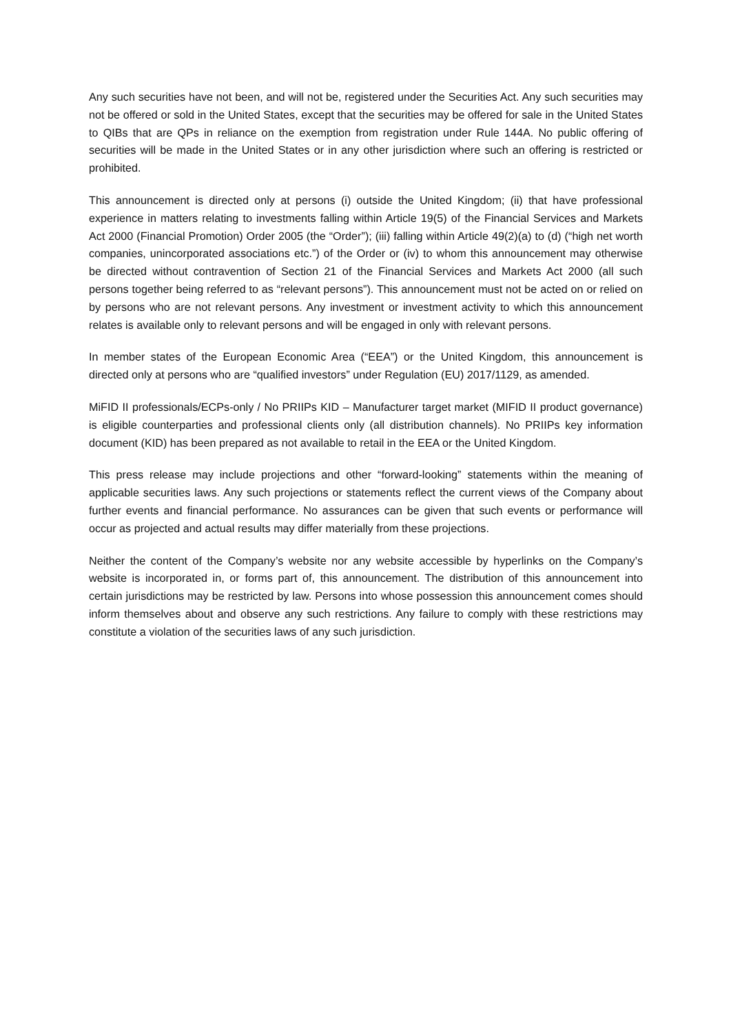Any such securities have not been, and will not be, registered under the Securities Act. Any such securities may not be offered or sold in the United States, except that the securities may be offered for sale in the United States to QIBs that are QPs in reliance on the exemption from registration under Rule 144A. No public offering of securities will be made in the United States or in any other jurisdiction where such an offering is restricted or prohibited.
This announcement is directed only at persons (i) outside the United Kingdom; (ii) that have professional experience in matters relating to investments falling within Article 19(5) of the Financial Services and Markets Act 2000 (Financial Promotion) Order 2005 (the “Order”); (iii) falling within Article 49(2)(a) to (d) (“high net worth companies, unincorporated associations etc.”) of the Order or (iv) to whom this announcement may otherwise be directed without contravention of Section 21 of the Financial Services and Markets Act 2000 (all such persons together being referred to as “relevant persons”). This announcement must not be acted on or relied on by persons who are not relevant persons. Any investment or investment activity to which this announcement relates is available only to relevant persons and will be engaged in only with relevant persons.
In member states of the European Economic Area (“EEA”) or the United Kingdom, this announcement is directed only at persons who are “qualified investors” under Regulation (EU) 2017/1129, as amended.
MiFID II professionals/ECPs-only / No PRIIPs KID – Manufacturer target market (MIFID II product governance) is eligible counterparties and professional clients only (all distribution channels). No PRIIPs key information document (KID) has been prepared as not available to retail in the EEA or the United Kingdom.
This press release may include projections and other “forward-looking” statements within the meaning of applicable securities laws. Any such projections or statements reflect the current views of the Company about further events and financial performance. No assurances can be given that such events or performance will occur as projected and actual results may differ materially from these projections.
Neither the content of the Company’s website nor any website accessible by hyperlinks on the Company’s website is incorporated in, or forms part of, this announcement. The distribution of this announcement into certain jurisdictions may be restricted by law. Persons into whose possession this announcement comes should inform themselves about and observe any such restrictions. Any failure to comply with these restrictions may constitute a violation of the securities laws of any such jurisdiction.